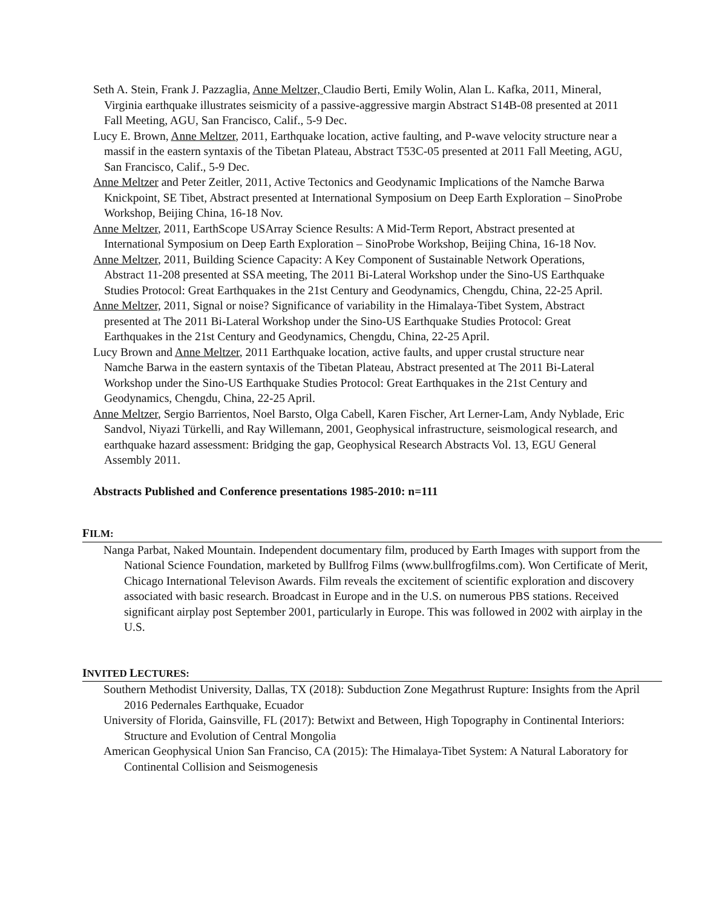Seth A. Stein, Frank J. Pazzaglia, Anne Meltzer, Claudio Berti, Emily Wolin, Alan L. Kafka, 2011, Mineral, Virginia earthquake illustrates seismicity of a passive-aggressive margin Abstract S14B-08 presented at 2011 Fall Meeting, AGU, San Francisco, Calif., 5-9 Dec.
Lucy E. Brown, Anne Meltzer, 2011, Earthquake location, active faulting, and P-wave velocity structure near a massif in the eastern syntaxis of the Tibetan Plateau, Abstract T53C-05 presented at 2011 Fall Meeting, AGU, San Francisco, Calif., 5-9 Dec.
Anne Meltzer and Peter Zeitler, 2011, Active Tectonics and Geodynamic Implications of the Namche Barwa Knickpoint, SE Tibet, Abstract presented at International Symposium on Deep Earth Exploration – SinoProbe Workshop, Beijing China, 16-18 Nov.
Anne Meltzer, 2011, EarthScope USArray Science Results: A Mid-Term Report, Abstract presented at International Symposium on Deep Earth Exploration – SinoProbe Workshop, Beijing China, 16-18 Nov.
Anne Meltzer, 2011, Building Science Capacity: A Key Component of Sustainable Network Operations, Abstract 11-208 presented at SSA meeting, The 2011 Bi-Lateral Workshop under the Sino-US Earthquake Studies Protocol: Great Earthquakes in the 21st Century and Geodynamics, Chengdu, China, 22-25 April.
Anne Meltzer, 2011, Signal or noise? Significance of variability in the Himalaya-Tibet System, Abstract presented at The 2011 Bi-Lateral Workshop under the Sino-US Earthquake Studies Protocol: Great Earthquakes in the 21st Century and Geodynamics, Chengdu, China, 22-25 April.
Lucy Brown and Anne Meltzer, 2011 Earthquake location, active faults, and upper crustal structure near Namche Barwa in the eastern syntaxis of the Tibetan Plateau, Abstract presented at The 2011 Bi-Lateral Workshop under the Sino-US Earthquake Studies Protocol: Great Earthquakes in the 21st Century and Geodynamics, Chengdu, China, 22-25 April.
Anne Meltzer, Sergio Barrientos, Noel Barsto, Olga Cabell, Karen Fischer, Art Lerner-Lam, Andy Nyblade, Eric Sandvol, Niyazi Türkelli, and Ray Willemann, 2001, Geophysical infrastructure, seismological research, and earthquake hazard assessment: Bridging the gap, Geophysical Research Abstracts Vol. 13, EGU General Assembly 2011.
Abstracts Published and Conference presentations 1985-2010: n=111
FILM:
Nanga Parbat, Naked Mountain. Independent documentary film, produced by Earth Images with support from the National Science Foundation, marketed by Bullfrog Films (www.bullfrogfilms.com). Won Certificate of Merit, Chicago International Televison Awards. Film reveals the excitement of scientific exploration and discovery associated with basic research. Broadcast in Europe and in the U.S. on numerous PBS stations. Received significant airplay post September 2001, particularly in Europe. This was followed in 2002 with airplay in the U.S.
INVITED LECTURES:
Southern Methodist University, Dallas, TX (2018): Subduction Zone Megathrust Rupture: Insights from the April 2016 Pedernales Earthquake, Ecuador
University of Florida, Gainsville, FL (2017): Betwixt and Between, High Topography in Continental Interiors: Structure and Evolution of Central Mongolia
American Geophysical Union San Franciso, CA (2015): The Himalaya-Tibet System: A Natural Laboratory for Continental Collision and Seismogenesis